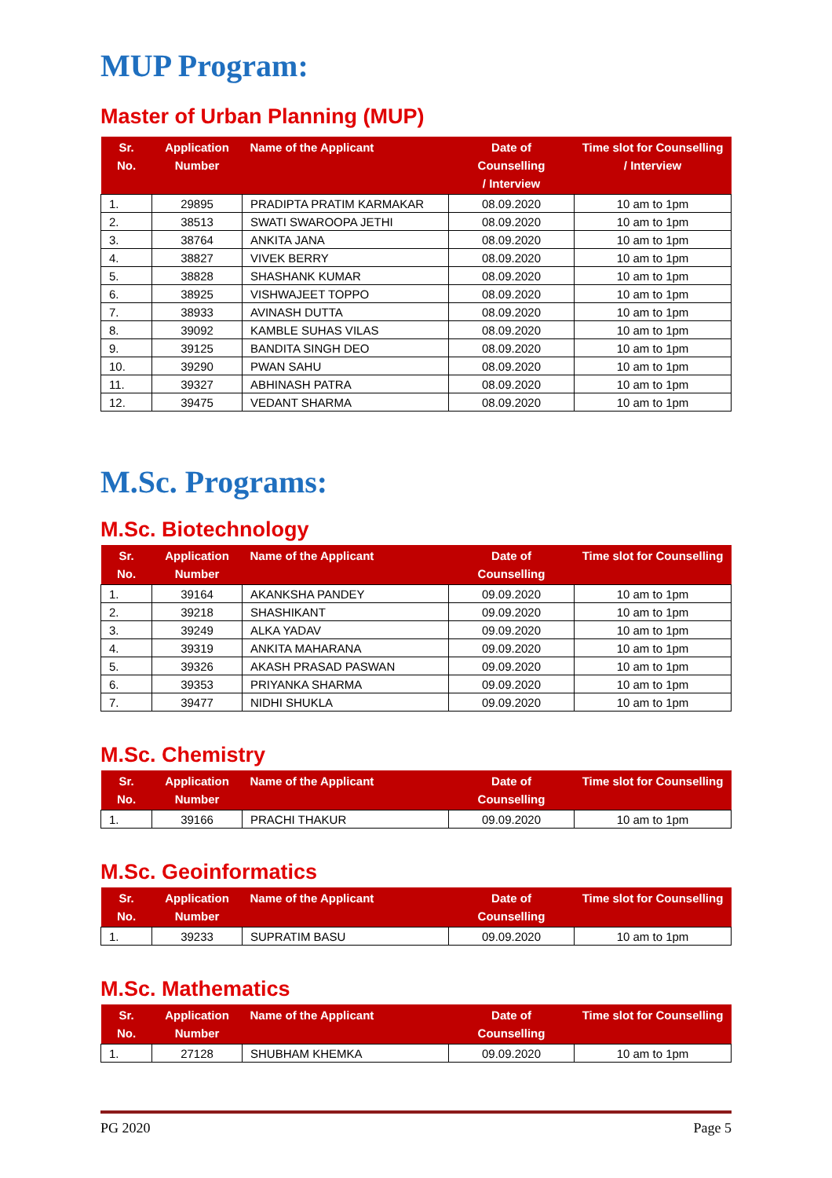MUP Program:
Master of Urban Planning (MUP)
| Sr. No. | Application Number | Name of the Applicant | Date of Counselling / Interview | Time slot for Counselling / Interview |
| --- | --- | --- | --- | --- |
| 1. | 29895 | PRADIPTA PRATIM KARMAKAR | 08.09.2020 | 10 am to 1pm |
| 2. | 38513 | SWATI SWAROOPA JETHI | 08.09.2020 | 10 am to 1pm |
| 3. | 38764 | ANKITA JANA | 08.09.2020 | 10 am to 1pm |
| 4. | 38827 | VIVEK BERRY | 08.09.2020 | 10 am to 1pm |
| 5. | 38828 | SHASHANK KUMAR | 08.09.2020 | 10 am to 1pm |
| 6. | 38925 | VISHWAJEET TOPPO | 08.09.2020 | 10 am to 1pm |
| 7. | 38933 | AVINASH DUTTA | 08.09.2020 | 10 am to 1pm |
| 8. | 39092 | KAMBLE SUHAS VILAS | 08.09.2020 | 10 am to 1pm |
| 9. | 39125 | BANDITA SINGH DEO | 08.09.2020 | 10 am to 1pm |
| 10. | 39290 | PWAN SAHU | 08.09.2020 | 10 am to 1pm |
| 11. | 39327 | ABHINASH PATRA | 08.09.2020 | 10 am to 1pm |
| 12. | 39475 | VEDANT SHARMA | 08.09.2020 | 10 am to 1pm |
M.Sc. Programs:
M.Sc. Biotechnology
| Sr. No. | Application Number | Name of the Applicant | Date of Counselling | Time slot for Counselling |
| --- | --- | --- | --- | --- |
| 1. | 39164 | AKANKSHA PANDEY | 09.09.2020 | 10 am to 1pm |
| 2. | 39218 | SHASHIKANT | 09.09.2020 | 10 am to 1pm |
| 3. | 39249 | ALKA YADAV | 09.09.2020 | 10 am to 1pm |
| 4. | 39319 | ANKITA MAHARANA | 09.09.2020 | 10 am to 1pm |
| 5. | 39326 | AKASH PRASAD PASWAN | 09.09.2020 | 10 am to 1pm |
| 6. | 39353 | PRIYANKA SHARMA | 09.09.2020 | 10 am to 1pm |
| 7. | 39477 | NIDHI SHUKLA | 09.09.2020 | 10 am to 1pm |
M.Sc. Chemistry
| Sr. No. | Application Number | Name of the Applicant | Date of Counselling | Time slot for Counselling |
| --- | --- | --- | --- | --- |
| 1. | 39166 | PRACHI THAKUR | 09.09.2020 | 10 am to 1pm |
M.Sc. Geoinformatics
| Sr. No. | Application Number | Name of the Applicant | Date of Counselling | Time slot for Counselling |
| --- | --- | --- | --- | --- |
| 1. | 39233 | SUPRATIM BASU | 09.09.2020 | 10 am to 1pm |
M.Sc. Mathematics
| Sr. No. | Application Number | Name of the Applicant | Date of Counselling | Time slot for Counselling |
| --- | --- | --- | --- | --- |
| 1. | 27128 | SHUBHAM KHEMKA | 09.09.2020 | 10 am to 1pm |
PG 2020 Page 5